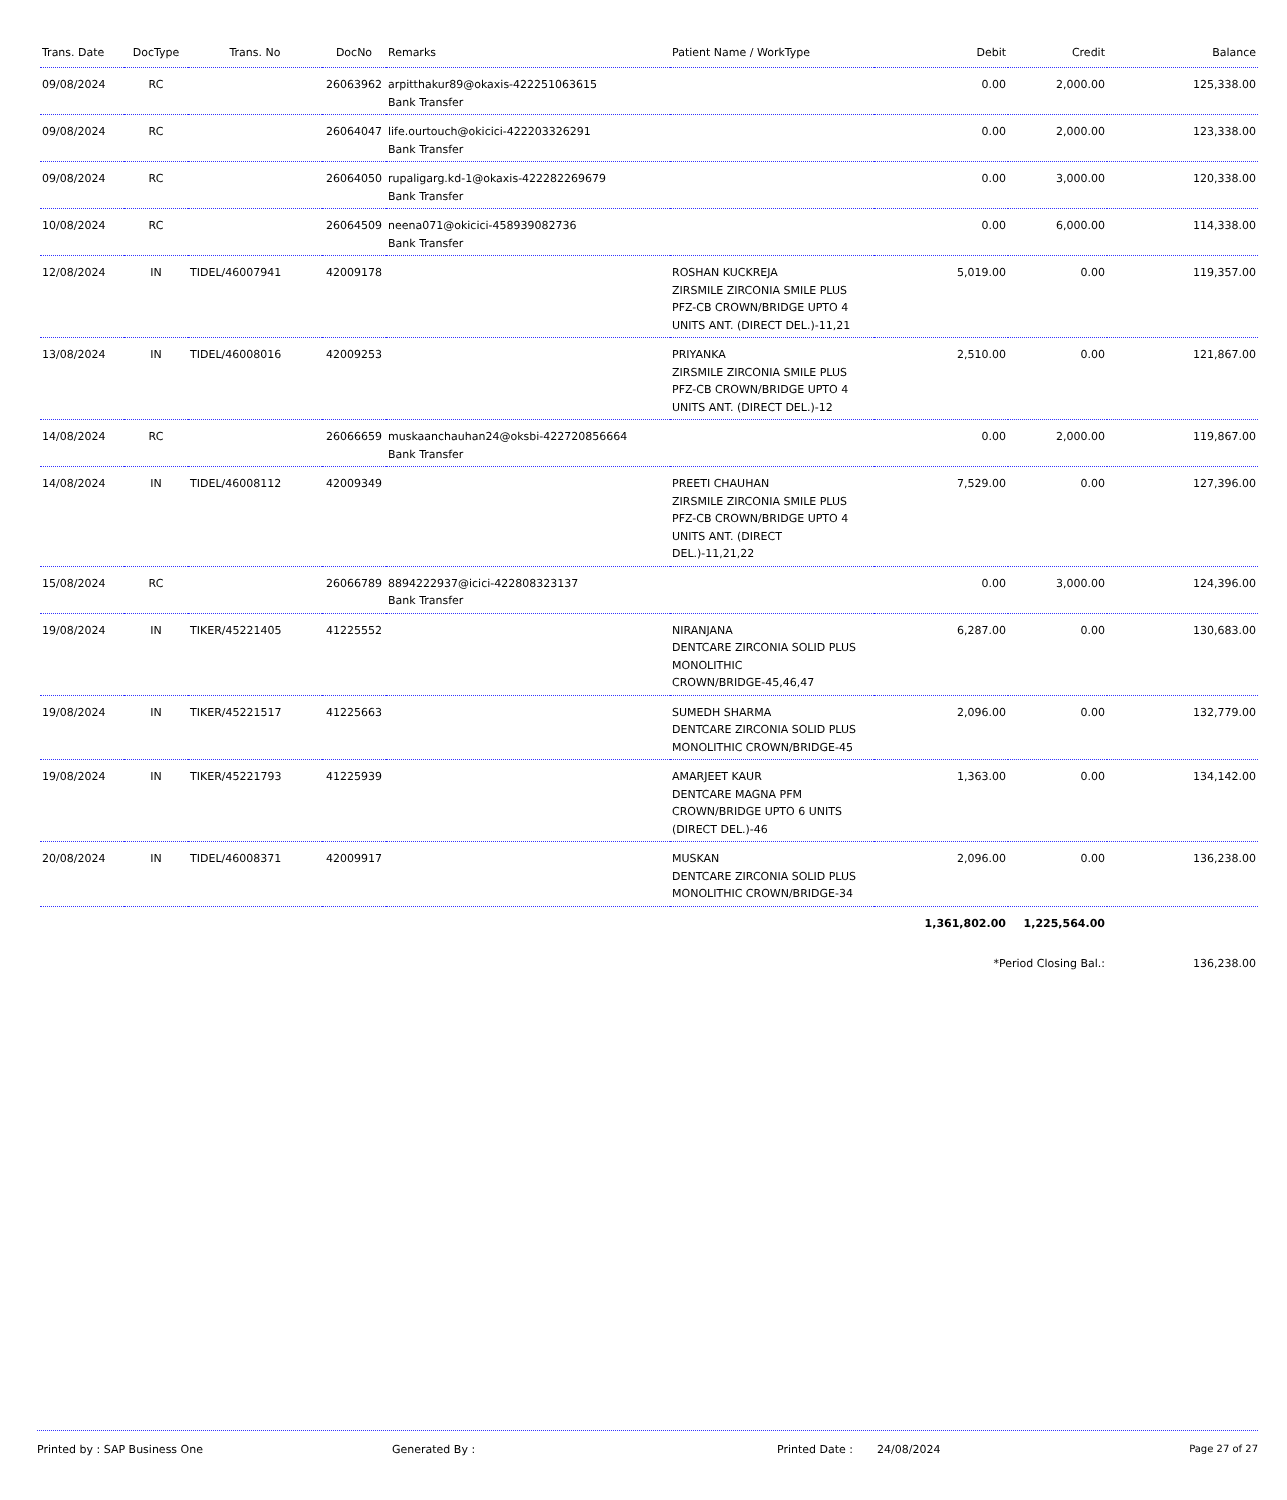| Trans. Date | DocType | Trans. No | DocNo | Remarks | Patient Name / WorkType | Debit | Credit | Balance |
| --- | --- | --- | --- | --- | --- | --- | --- | --- |
| 09/08/2024 | RC | | 26063962 | arpitthakur89@okaxis-422251063615 Bank Transfer | | 0.00 | 2,000.00 | 125,338.00 |
| 09/08/2024 | RC | | 26064047 | life.ourtouch@okicici-422203326291 Bank Transfer | | 0.00 | 2,000.00 | 123,338.00 |
| 09/08/2024 | RC | | 26064050 | rupaligarg.kd-1@okaxis-422282269679 Bank Transfer | | 0.00 | 3,000.00 | 120,338.00 |
| 10/08/2024 | RC | | 26064509 | neena071@okicici-458939082736 Bank Transfer | | 0.00 | 6,000.00 | 114,338.00 |
| 12/08/2024 | IN | TIDEL/46007941 | 42009178 | | ROSHAN KUCKREJA ZIRSMILE ZIRCONIA SMILE PLUS PFZ-CB CROWN/BRIDGE UPTO 4 UNITS ANT. (DIRECT DEL.)-11,21 | 5,019.00 | 0.00 | 119,357.00 |
| 13/08/2024 | IN | TIDEL/46008016 | 42009253 | | PRIYANKA ZIRSMILE ZIRCONIA SMILE PLUS PFZ-CB CROWN/BRIDGE UPTO 4 UNITS ANT. (DIRECT DEL.)-12 | 2,510.00 | 0.00 | 121,867.00 |
| 14/08/2024 | RC | | 26066659 | muskaanchauhan24@oksbi-422720856664 Bank Transfer | | 0.00 | 2,000.00 | 119,867.00 |
| 14/08/2024 | IN | TIDEL/46008112 | 42009349 | | PREETI CHAUHAN ZIRSMILE ZIRCONIA SMILE PLUS PFZ-CB CROWN/BRIDGE UPTO 4 UNITS ANT. (DIRECT DEL.)-11,21,22 | 7,529.00 | 0.00 | 127,396.00 |
| 15/08/2024 | RC | | 26066789 | 8894222937@icici-422808323137 Bank Transfer | | 0.00 | 3,000.00 | 124,396.00 |
| 19/08/2024 | IN | TIKER/45221405 | 41225552 | | NIRANJANA DENTCARE ZIRCONIA SOLID PLUS MONOLITHIC CROWN/BRIDGE-45,46,47 | 6,287.00 | 0.00 | 130,683.00 |
| 19/08/2024 | IN | TIKER/45221517 | 41225663 | | SUMEDH SHARMA DENTCARE ZIRCONIA SOLID PLUS MONOLITHIC CROWN/BRIDGE-45 | 2,096.00 | 0.00 | 132,779.00 |
| 19/08/2024 | IN | TIKER/45221793 | 41225939 | | AMARJEET KAUR DENTCARE MAGNA PFM CROWN/BRIDGE UPTO 6 UNITS (DIRECT DEL.)-46 | 1,363.00 | 0.00 | 134,142.00 |
| 20/08/2024 | IN | TIDEL/46008371 | 42009917 | | MUSKAN DENTCARE ZIRCONIA SOLID PLUS MONOLITHIC CROWN/BRIDGE-34 | 2,096.00 | 0.00 | 136,238.00 |
| | | | | | | 1,361,802.00 | 1,225,564.00 | |
| | | | | | | *Period Closing Bal.: | | 136,238.00 |
Printed by : SAP Business One Generated By : Printed Date : 24/08/2024 Page 27 of 27